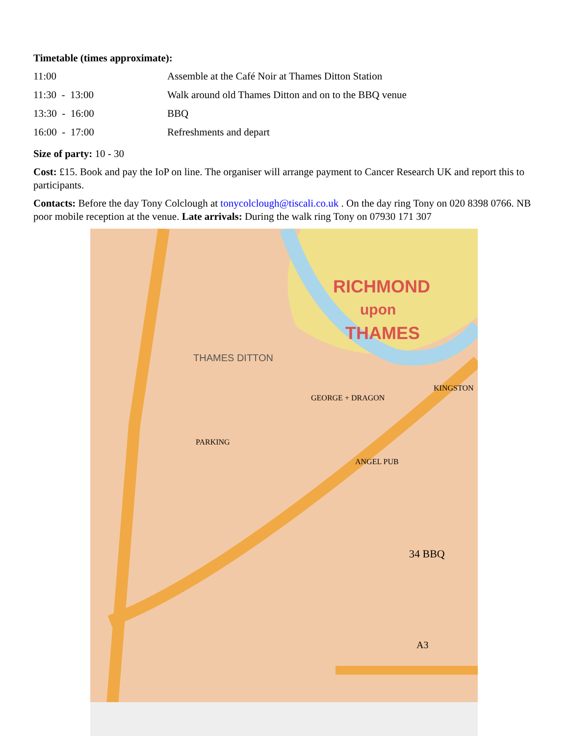Timetable (times approximate):
| 11:00 | Assemble at the Café Noir at Thames Ditton Station |
| 11:30 - 13:00 | Walk around old Thames Ditton and on to the BBQ venue |
| 13:30 - 16:00 | BBQ |
| 16:00 - 17:00 | Refreshments and depart |
Size of party: 10 - 30
Cost: £15. Book and pay the IoP on line. The organiser will arrange payment to Cancer Research UK and report this to participants.
Contacts: Before the day Tony Colclough at tonycolclough@tiscali.co.uk . On the day ring Tony on 020 8398 0766. NB poor mobile reception at the venue. Late arrivals: During the walk ring Tony on 07930 171 307
RICHMOND
upon
THAMES
THAMES DITTON
GEORGE + DRAGON
ANGEL PUB
34 BBQ
A3
PARKING
KINGSTON